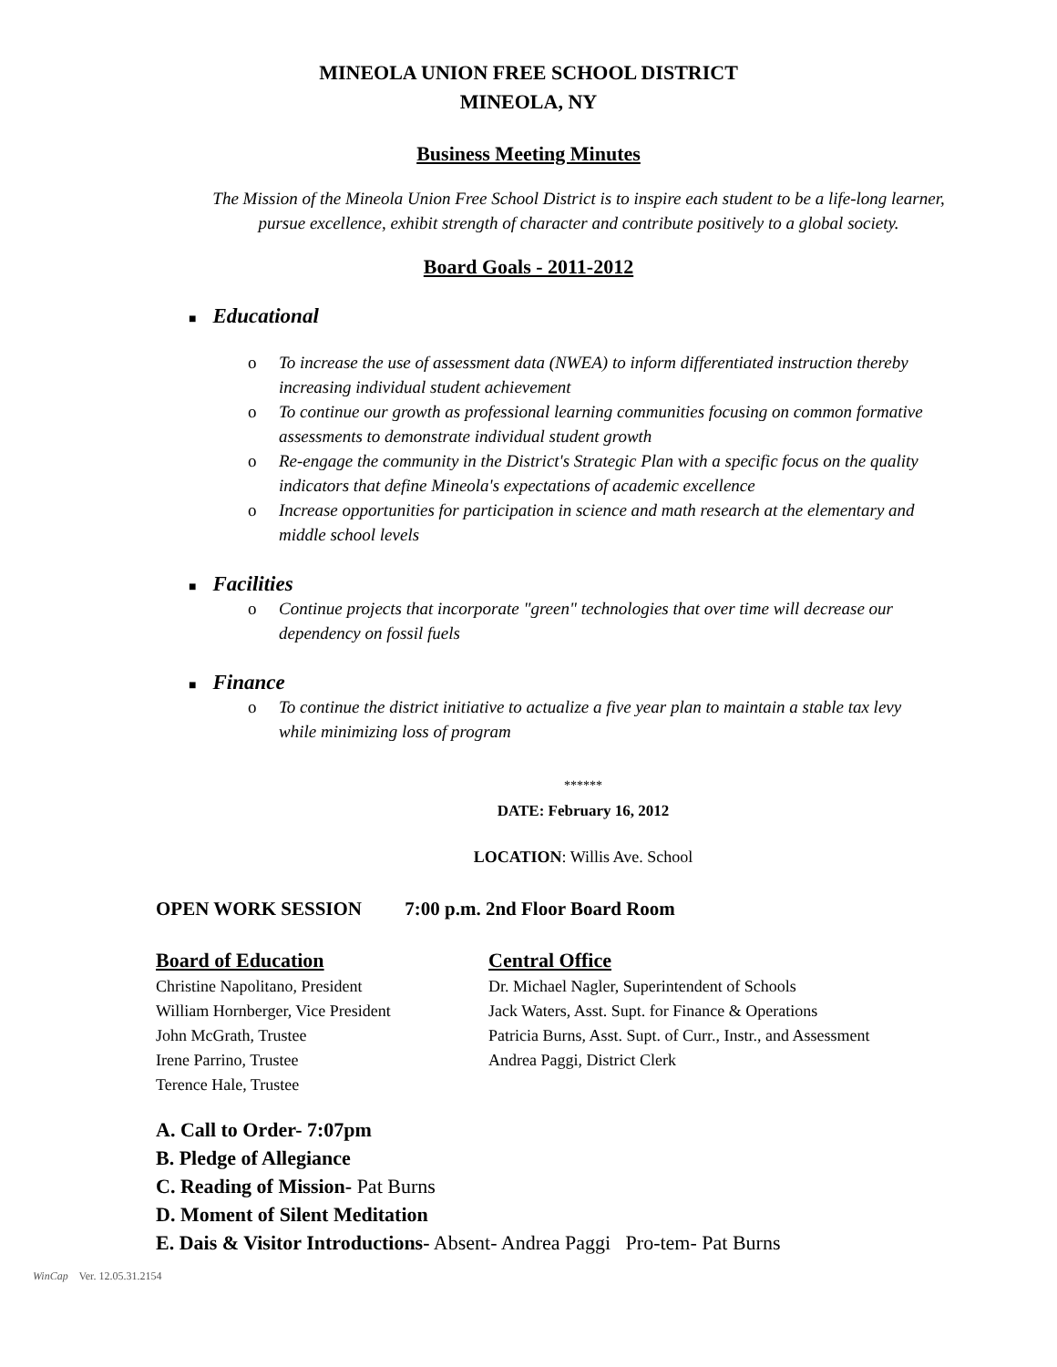MINEOLA UNION FREE SCHOOL DISTRICT
MINEOLA, NY
Business Meeting Minutes
The Mission of the Mineola Union Free School District is to inspire each student to be a life-long learner, pursue excellence, exhibit strength of character and contribute positively to a global society.
Board Goals - 2011-2012
■ Educational
o To increase the use of assessment data (NWEA) to inform differentiated instruction thereby increasing individual student achievement
o To continue our growth as professional learning communities focusing on common formative assessments to demonstrate individual student growth
o Re-engage the community in the District's Strategic Plan with a specific focus on the quality indicators that define Mineola's expectations of academic excellence
o Increase opportunities for participation in science and math research at the elementary and middle school levels
■ Facilities
o Continue projects that incorporate "green" technologies that over time will decrease our dependency on fossil fuels
■ Finance
o To continue the district initiative to actualize a five year plan to maintain a stable tax levy while minimizing loss of program
******
DATE: February 16, 2012
LOCATION: Willis Ave. School
OPEN WORK SESSION 7:00 p.m. 2nd Floor Board Room
Board of Education
Christine Napolitano, President
William Hornberger, Vice President
John McGrath, Trustee
Irene Parrino, Trustee
Terence Hale, Trustee
Central Office
Dr. Michael Nagler, Superintendent of Schools
Jack Waters, Asst. Supt. for Finance & Operations
Patricia Burns, Asst. Supt. of Curr., Instr., and Assessment
Andrea Paggi, District Clerk
A. Call to Order- 7:07pm
B. Pledge of Allegiance
C. Reading of Mission- Pat Burns
D. Moment of Silent Meditation
E. Dais & Visitor Introductions- Absent- Andrea Paggi Pro-tem- Pat Burns
WinCap Ver. 12.05.31.2154